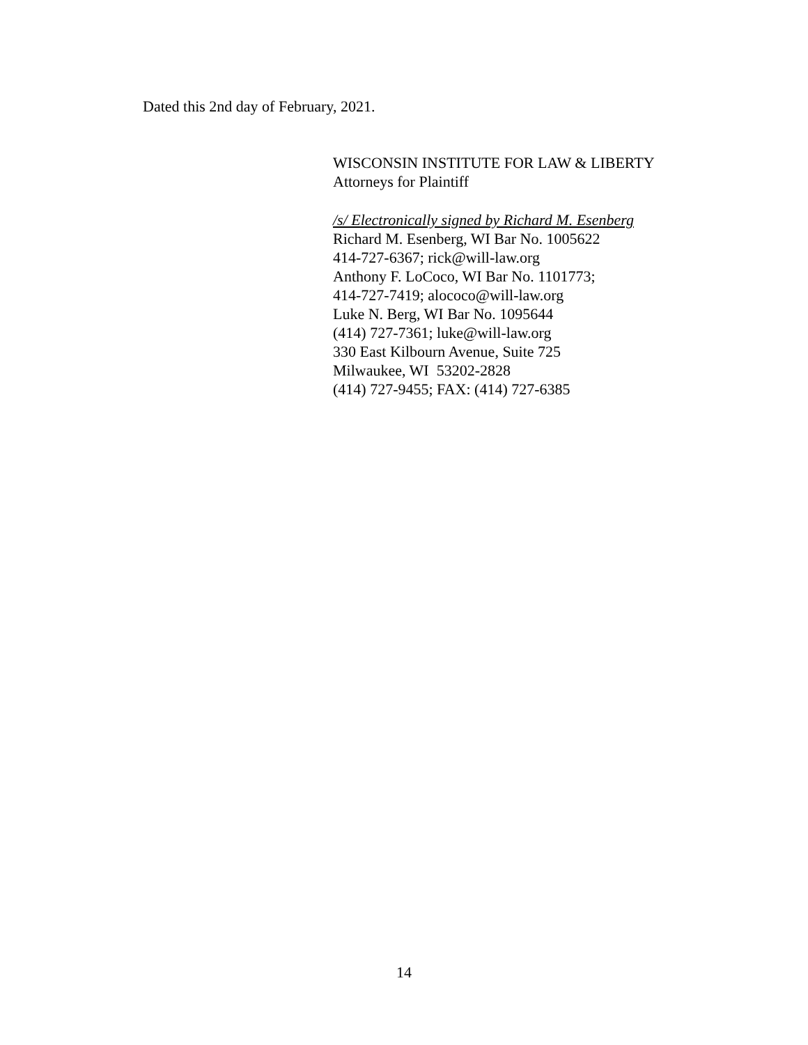Dated this 2nd day of February, 2021.
WISCONSIN INSTITUTE FOR LAW & LIBERTY
Attorneys for Plaintiff
/s/ Electronically signed by Richard M. Esenberg
Richard M. Esenberg, WI Bar No. 1005622
414-727-6367; rick@will-law.org
Anthony F. LoCoco, WI Bar No. 1101773;
414-727-7419; alococo@will-law.org
Luke N. Berg, WI Bar No. 1095644
(414) 727-7361; luke@will-law.org
330 East Kilbourn Avenue, Suite 725
Milwaukee, WI 53202-2828
(414) 727-9455; FAX: (414) 727-6385
14